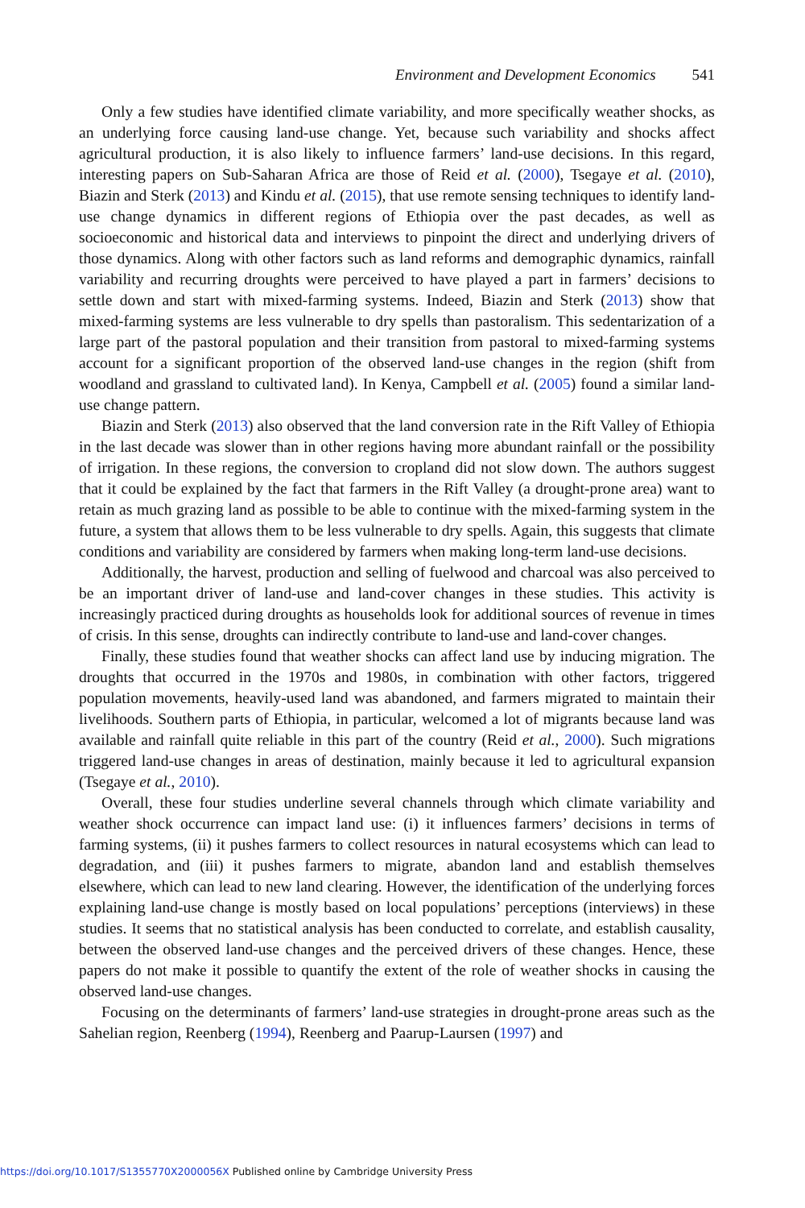Environment and Development Economics 541
Only a few studies have identified climate variability, and more specifically weather shocks, as an underlying force causing land-use change. Yet, because such variability and shocks affect agricultural production, it is also likely to influence farmers’ land-use decisions. In this regard, interesting papers on Sub-Saharan Africa are those of Reid et al. (2000), Tsegaye et al. (2010), Biazin and Sterk (2013) and Kindu et al. (2015), that use remote sensing techniques to identify land-use change dynamics in different regions of Ethiopia over the past decades, as well as socioeconomic and historical data and interviews to pinpoint the direct and underlying drivers of those dynamics. Along with other factors such as land reforms and demographic dynamics, rainfall variability and recurring droughts were perceived to have played a part in farmers’ decisions to settle down and start with mixed-farming systems. Indeed, Biazin and Sterk (2013) show that mixed-farming systems are less vulnerable to dry spells than pastoralism. This sedentarization of a large part of the pastoral population and their transition from pastoral to mixed-farming systems account for a significant proportion of the observed land-use changes in the region (shift from woodland and grassland to cultivated land). In Kenya, Campbell et al. (2005) found a similar land-use change pattern.
Biazin and Sterk (2013) also observed that the land conversion rate in the Rift Valley of Ethiopia in the last decade was slower than in other regions having more abundant rainfall or the possibility of irrigation. In these regions, the conversion to cropland did not slow down. The authors suggest that it could be explained by the fact that farmers in the Rift Valley (a drought-prone area) want to retain as much grazing land as possible to be able to continue with the mixed-farming system in the future, a system that allows them to be less vulnerable to dry spells. Again, this suggests that climate conditions and variability are considered by farmers when making long-term land-use decisions.
Additionally, the harvest, production and selling of fuelwood and charcoal was also perceived to be an important driver of land-use and land-cover changes in these studies. This activity is increasingly practiced during droughts as households look for additional sources of revenue in times of crisis. In this sense, droughts can indirectly contribute to land-use and land-cover changes.
Finally, these studies found that weather shocks can affect land use by inducing migration. The droughts that occurred in the 1970s and 1980s, in combination with other factors, triggered population movements, heavily-used land was abandoned, and farmers migrated to maintain their livelihoods. Southern parts of Ethiopia, in particular, welcomed a lot of migrants because land was available and rainfall quite reliable in this part of the country (Reid et al., 2000). Such migrations triggered land-use changes in areas of destination, mainly because it led to agricultural expansion (Tsegaye et al., 2010).
Overall, these four studies underline several channels through which climate variability and weather shock occurrence can impact land use: (i) it influences farmers’ decisions in terms of farming systems, (ii) it pushes farmers to collect resources in natural ecosystems which can lead to degradation, and (iii) it pushes farmers to migrate, abandon land and establish themselves elsewhere, which can lead to new land clearing. However, the identification of the underlying forces explaining land-use change is mostly based on local populations’ perceptions (interviews) in these studies. It seems that no statistical analysis has been conducted to correlate, and establish causality, between the observed land-use changes and the perceived drivers of these changes. Hence, these papers do not make it possible to quantify the extent of the role of weather shocks in causing the observed land-use changes.
Focusing on the determinants of farmers’ land-use strategies in drought-prone areas such as the Sahelian region, Reenberg (1994), Reenberg and Paarup-Laursen (1997) and
https://doi.org/10.1017/S1355770X2000056X Published online by Cambridge University Press